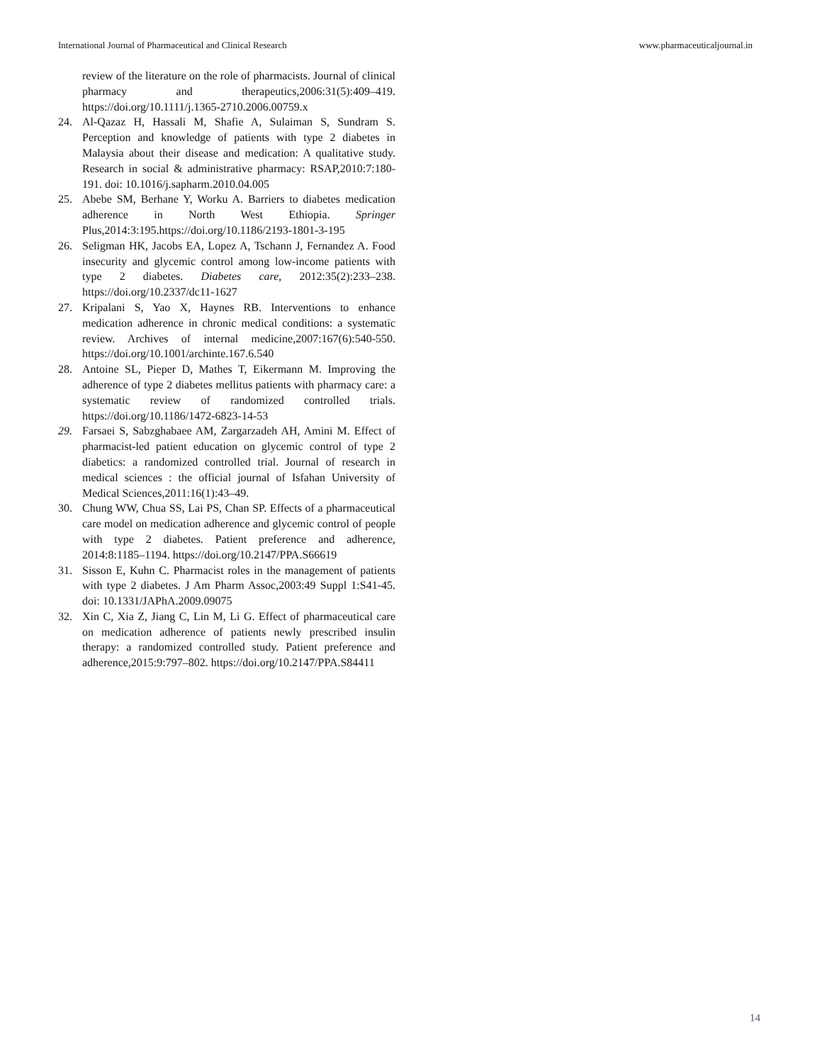International Journal of Pharmaceutical and Clinical Research www.pharmaceuticaljournal.in
review of the literature on the role of pharmacists. Journal of clinical pharmacy and therapeutics,2006:31(5):409–419. https://doi.org/10.1111/j.1365-2710.2006.00759.x
24. Al-Qazaz H, Hassali M, Shafie A, Sulaiman S, Sundram S. Perception and knowledge of patients with type 2 diabetes in Malaysia about their disease and medication: A qualitative study. Research in social & administrative pharmacy: RSAP,2010:7:180-191. doi: 10.1016/j.sapharm.2010.04.005
25. Abebe SM, Berhane Y, Worku A. Barriers to diabetes medication adherence in North West Ethiopia. Springer Plus,2014:3:195.https://doi.org/10.1186/2193-1801-3-195
26. Seligman HK, Jacobs EA, Lopez A, Tschann J, Fernandez A. Food insecurity and glycemic control among low-income patients with type 2 diabetes. Diabetes care, 2012:35(2):233–238. https://doi.org/10.2337/dc11-1627
27. Kripalani S, Yao X, Haynes RB. Interventions to enhance medication adherence in chronic medical conditions: a systematic review. Archives of internal medicine,2007:167(6):540-550. https://doi.org/10.1001/archinte.167.6.540
28. Antoine SL, Pieper D, Mathes T, Eikermann M. Improving the adherence of type 2 diabetes mellitus patients with pharmacy care: a systematic review of randomized controlled trials. https://doi.org/10.1186/1472-6823-14-53
29. Farsaei S, Sabzghabaee AM, Zargarzadeh AH, Amini M. Effect of pharmacist-led patient education on glycemic control of type 2 diabetics: a randomized controlled trial. Journal of research in medical sciences : the official journal of Isfahan University of Medical Sciences,2011:16(1):43–49.
30. Chung WW, Chua SS, Lai PS, Chan SP. Effects of a pharmaceutical care model on medication adherence and glycemic control of people with type 2 diabetes. Patient preference and adherence, 2014:8:1185–1194. https://doi.org/10.2147/PPA.S66619
31. Sisson E, Kuhn C. Pharmacist roles in the management of patients with type 2 diabetes. J Am Pharm Assoc,2003:49 Suppl 1:S41-45. doi: 10.1331/JAPhA.2009.09075
32. Xin C, Xia Z, Jiang C, Lin M, Li G. Effect of pharmaceutical care on medication adherence of patients newly prescribed insulin therapy: a randomized controlled study. Patient preference and adherence,2015:9:797–802. https://doi.org/10.2147/PPA.S84411
14